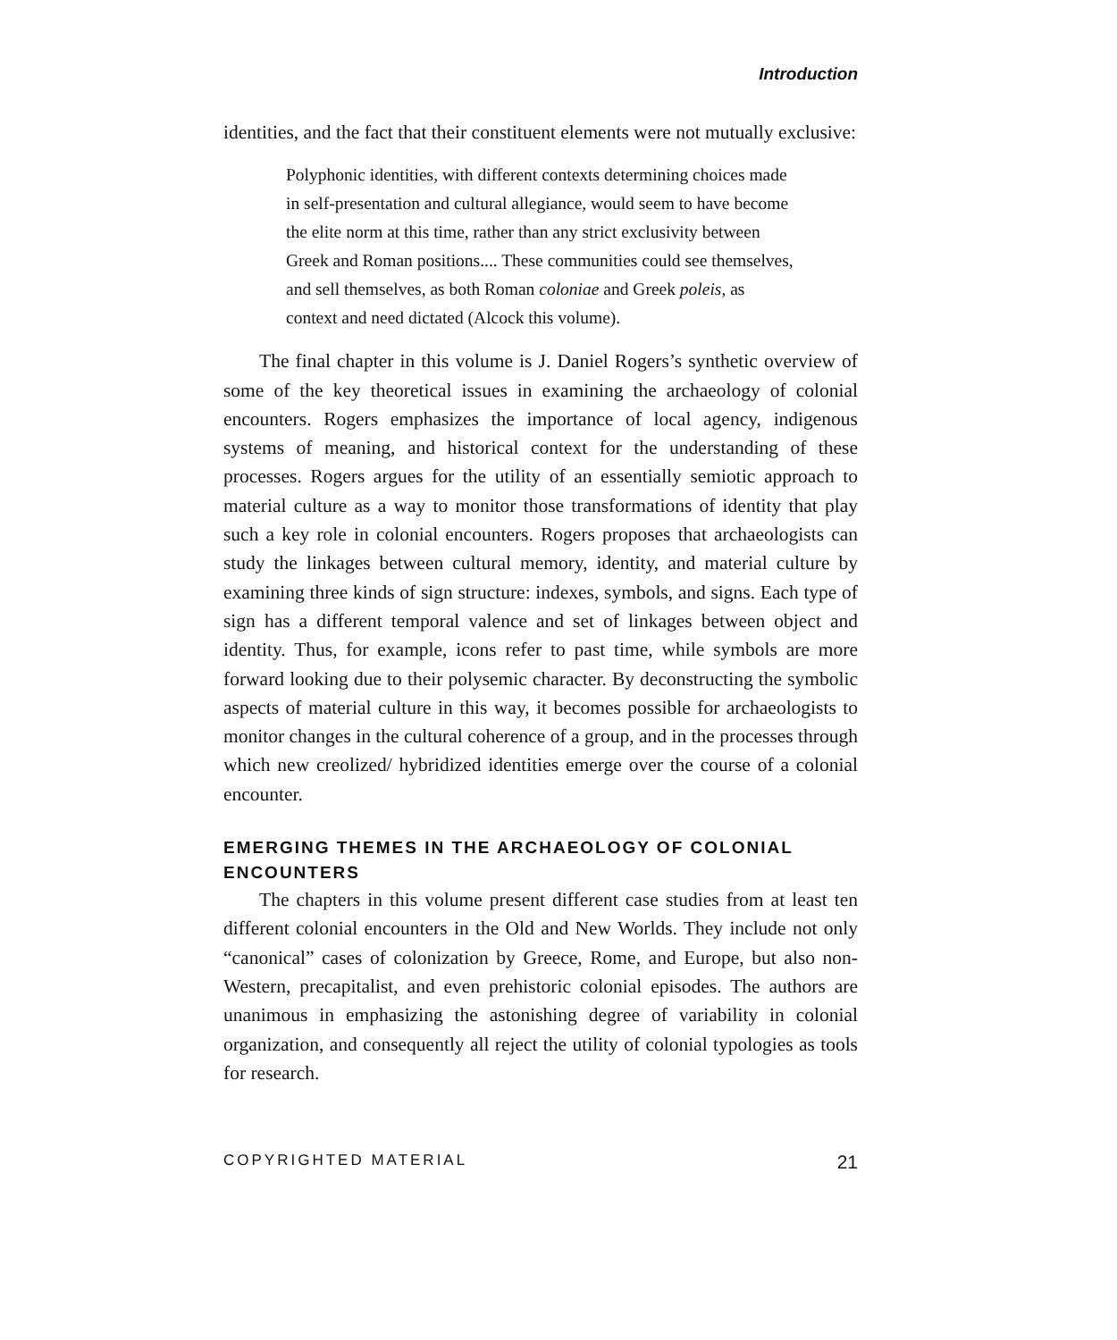Introduction
identities, and the fact that their constituent elements were not mutually exclusive:
Polyphonic identities, with different contexts determining choices made in self-presentation and cultural allegiance, would seem to have become the elite norm at this time, rather than any strict exclusivity between Greek and Roman positions.... These communities could see themselves, and sell themselves, as both Roman coloniae and Greek poleis, as context and need dictated (Alcock this volume).
The final chapter in this volume is J. Daniel Rogers’s synthetic overview of some of the key theoretical issues in examining the archaeology of colonial encounters. Rogers emphasizes the importance of local agency, indigenous systems of meaning, and historical context for the understanding of these processes. Rogers argues for the utility of an essentially semiotic approach to material culture as a way to monitor those transformations of identity that play such a key role in colonial encounters. Rogers proposes that archaeologists can study the linkages between cultural memory, identity, and material culture by examining three kinds of sign structure: indexes, symbols, and signs. Each type of sign has a different temporal valence and set of linkages between object and identity. Thus, for example, icons refer to past time, while symbols are more forward looking due to their polysemic character. By deconstructing the symbolic aspects of material culture in this way, it becomes possible for archaeologists to monitor changes in the cultural coherence of a group, and in the processes through which new creolized/ hybridized identities emerge over the course of a colonial encounter.
EMERGING THEMES IN THE ARCHAEOLOGY OF COLONIAL ENCOUNTERS
The chapters in this volume present different case studies from at least ten different colonial encounters in the Old and New Worlds. They include not only “canonical” cases of colonization by Greece, Rome, and Europe, but also non-Western, precapitalist, and even prehistoric colonial episodes. The authors are unanimous in emphasizing the astonishing degree of variability in colonial organization, and consequently all reject the utility of colonial typologies as tools for research.
COPYRIGHTED MATERIAL 21